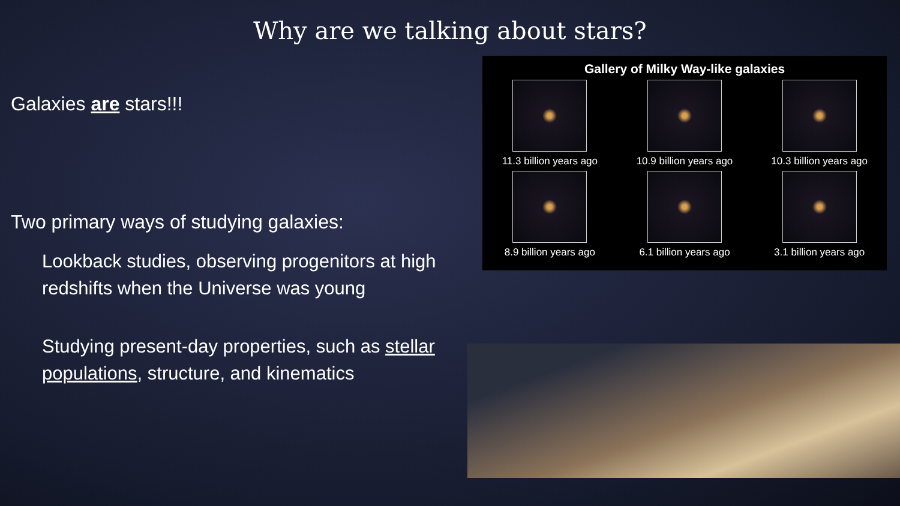Why are we talking about stars?
Galaxies are stars!!!
Two primary ways of studying galaxies:
Lookback studies, observing progenitors at high redshifts when the Universe was young
Studying present-day properties, such as stellar populations, structure, and kinematics
Gallery of Milky Way-like galaxies
11.3 billion years ago
10.9 billion years ago
10.3 billion years ago
8.9 billion years ago
6.1 billion years ago
3.1 billion years ago